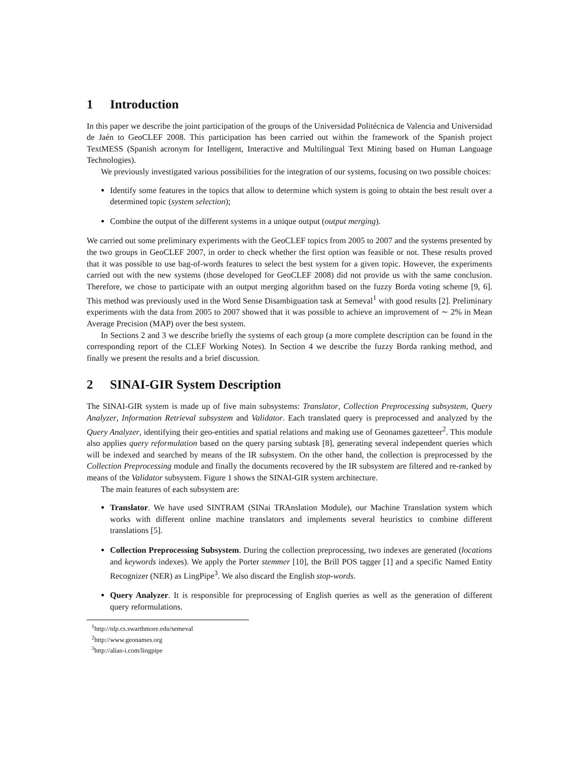1 Introduction
In this paper we describe the joint participation of the groups of the Universidad Politécnica de Valencia and Universidad de Jaén to GeoCLEF 2008. This participation has been carried out within the framework of the Spanish project TextMESS (Spanish acronym for Intelligent, Interactive and Multilingual Text Mining based on Human Language Technologies).
We previously investigated various possibilities for the integration of our systems, focusing on two possible choices:
Identify some features in the topics that allow to determine which system is going to obtain the best result over a determined topic (system selection);
Combine the output of the different systems in a unique output (output merging).
We carried out some preliminary experiments with the GeoCLEF topics from 2005 to 2007 and the systems presented by the two groups in GeoCLEF 2007, in order to check whether the first option was feasible or not. These results proved that it was possible to use bag-of-words features to select the best system for a given topic. However, the experiments carried out with the new systems (those developed for GeoCLEF 2008) did not provide us with the same conclusion. Therefore, we chose to participate with an output merging algorithm based on the fuzzy Borda voting scheme [9, 6]. This method was previously used in the Word Sense Disambiguation task at Semeval<sup>1</sup> with good results [2]. Preliminary experiments with the data from 2005 to 2007 showed that it was possible to achieve an improvement of ∼ 2% in Mean Average Precision (MAP) over the best system.
In Sections 2 and 3 we describe briefly the systems of each group (a more complete description can be found in the corresponding report of the CLEF Working Notes). In Section 4 we describe the fuzzy Borda ranking method, and finally we present the results and a brief discussion.
2 SINAI-GIR System Description
The SINAI-GIR system is made up of five main subsystems: Translator, Collection Preprocessing subsystem, Query Analyzer, Information Retrieval subsystem and Validator. Each translated query is preprocessed and analyzed by the Query Analyzer, identifying their geo-entities and spatial relations and making use of Geonames gazetteer<sup>2</sup>. This module also applies query reformulation based on the query parsing subtask [8], generating several independent queries which will be indexed and searched by means of the IR subsystem. On the other hand, the collection is preprocessed by the Collection Preprocessing module and finally the documents recovered by the IR subsystem are filtered and re-ranked by means of the Validator subsystem. Figure 1 shows the SINAI-GIR system architecture.
The main features of each subsystem are:
Translator. We have used SINTRAM (SINai TRAnslation Module), our Machine Translation system which works with different online machine translators and implements several heuristics to combine different translations [5].
Collection Preprocessing Subsystem. During the collection preprocessing, two indexes are generated (locations and keywords indexes). We apply the Porter stemmer [10], the Brill POS tagger [1] and a specific Named Entity Recognizer (NER) as LingPipe<sup>3</sup>. We also discard the English stop-words.
Query Analyzer. It is responsible for preprocessing of English queries as well as the generation of different query reformulations.
<sup>1</sup> http://nlp.cs.swarthmore.edu/semeval
<sup>2</sup> http://www.geonames.org
<sup>3</sup> http://alias-i.com/lingpipe